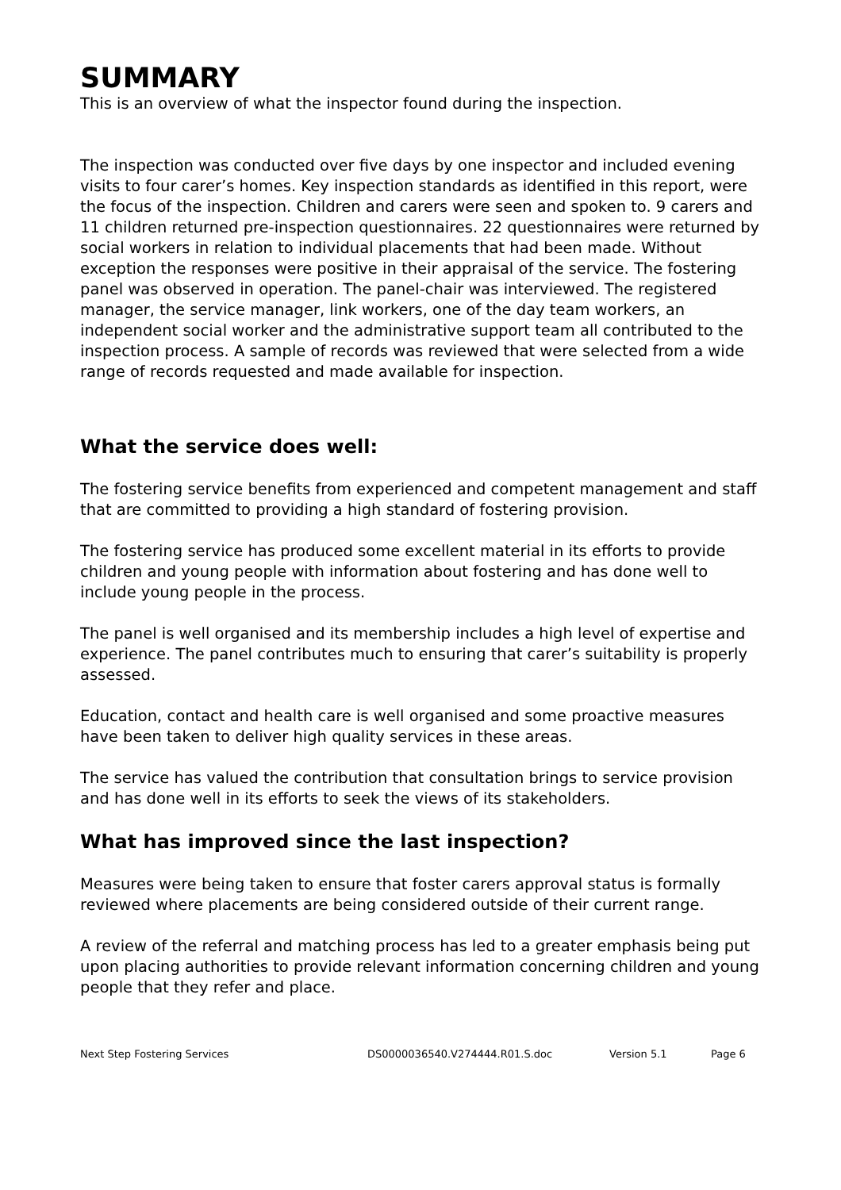SUMMARY
This is an overview of what the inspector found during the inspection.
The inspection was conducted over five days by one inspector and included evening visits to four carer’s homes. Key inspection standards as identified in this report, were the focus of the inspection. Children and carers were seen and spoken to. 9 carers and 11 children returned pre-inspection questionnaires. 22 questionnaires were returned by social workers in relation to individual placements that had been made. Without exception the responses were positive in their appraisal of the service. The fostering panel was observed in operation. The panel-chair was interviewed. The registered manager, the service manager, link workers, one of the day team workers, an independent social worker and the administrative support team all contributed to the inspection process. A sample of records was reviewed that were selected from a wide range of records requested and made available for inspection.
What the service does well:
The fostering service benefits from experienced and competent management and staff that are committed to providing a high standard of fostering provision.
The fostering service has produced some excellent material in its efforts to provide children and young people with information about fostering and has done well to include young people in the process.
The panel is well organised and its membership includes a high level of expertise and experience. The panel contributes much to ensuring that carer’s suitability is properly assessed.
Education, contact and health care is well organised and some proactive measures have been taken to deliver high quality services in these areas.
The service has valued the contribution that consultation brings to service provision and has done well in its efforts to seek the views of its stakeholders.
What has improved since the last inspection?
Measures were being taken to ensure that foster carers approval status is formally reviewed where placements are being considered outside of their current range.
A review of the referral and matching process has led to a greater emphasis being put upon placing authorities to provide relevant information concerning children and young people that they refer and place.
Next Step Fostering Services DS0000036540.V274444.R01.S.doc Version 5.1 Page 6